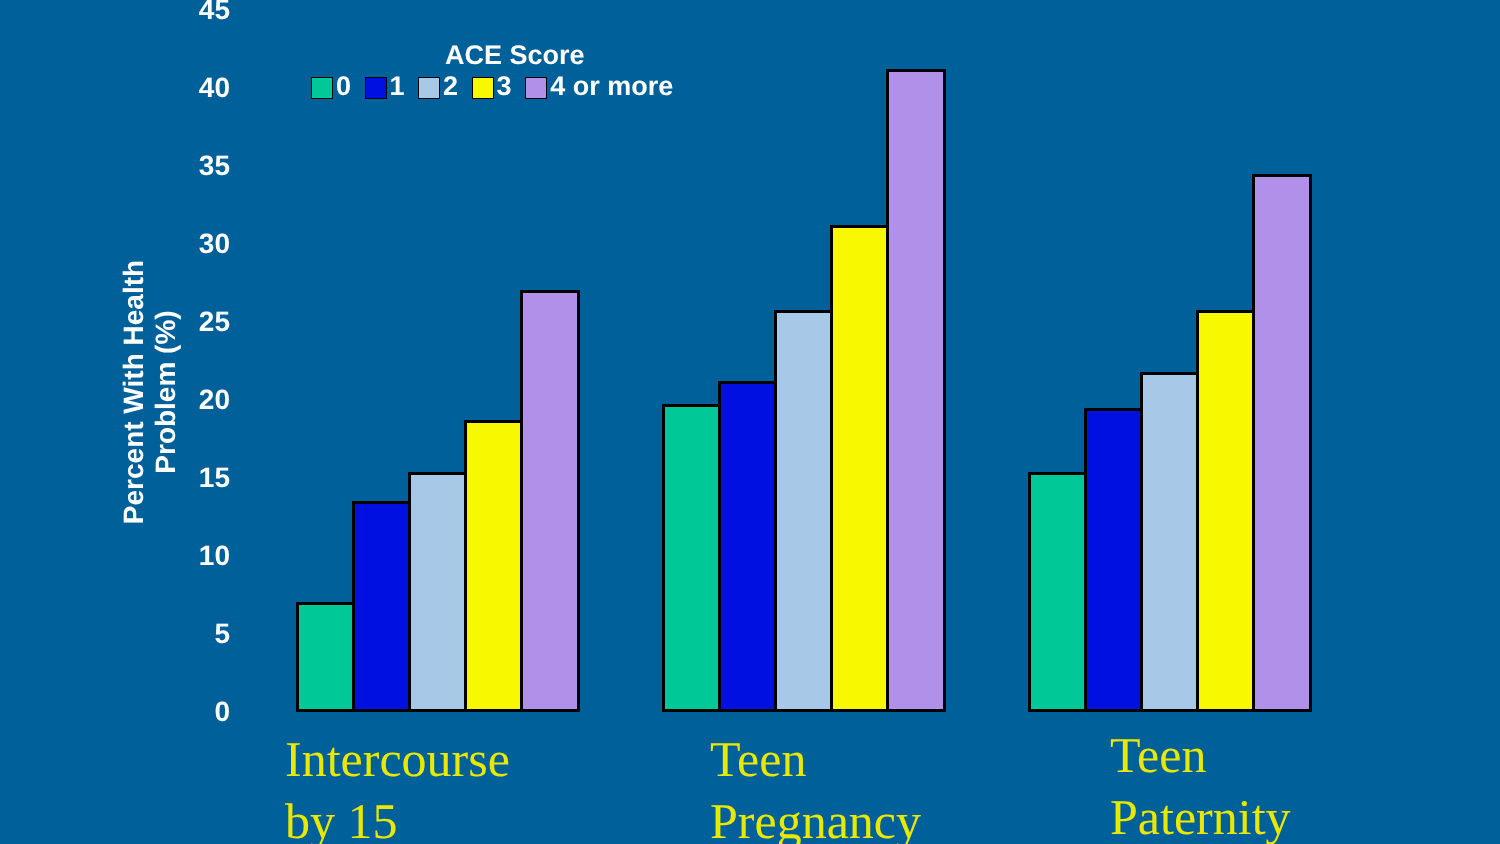Percent With Health Problem (%)
45
40
35
30
25
20
15
10
5
0
ACE Score
0 1 2 3 4 or more
Intercourse
by 15
Teen
Pregnancy
Teen
Paternity